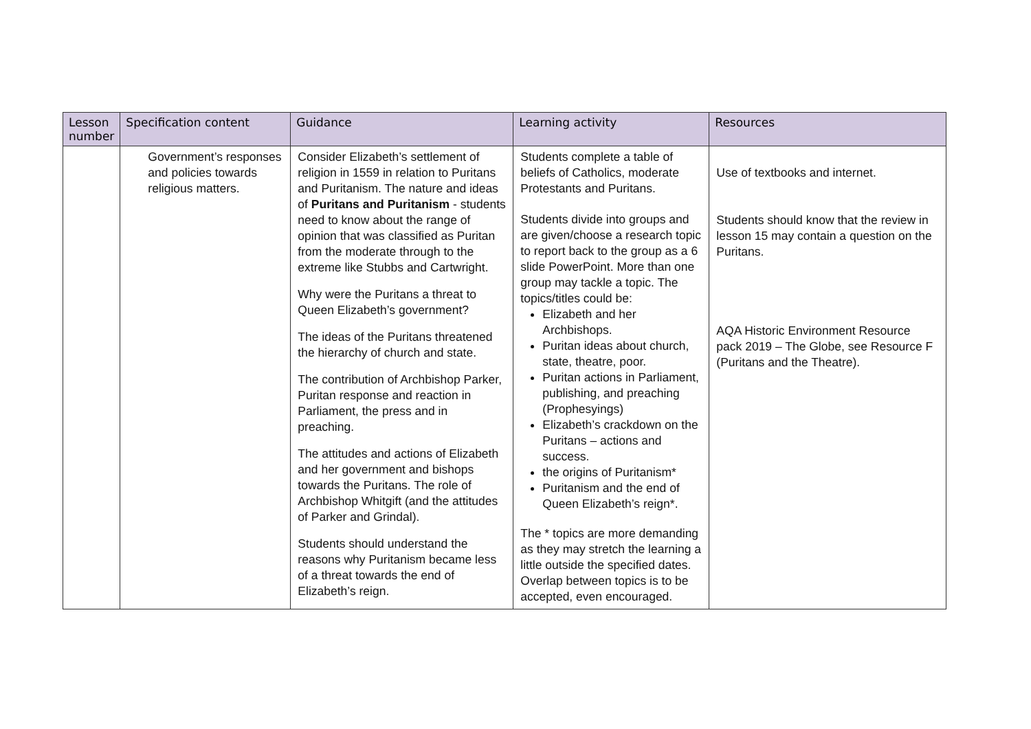| Lesson number | Specification content | Guidance | Learning activity | Resources |
| --- | --- | --- | --- | --- |
| | Government’s responses and policies towards religious matters. | Consider Elizabeth’s settlement of religion in 1559 in relation to Puritans and Puritanism. The nature and ideas of Puritans and Puritanism - students need to know about the range of opinion that was classified as Puritan from the moderate through to the extreme like Stubbs and Cartwright. Why were the Puritans a threat to Queen Elizabeth’s government? The ideas of the Puritans threatened the hierarchy of church and state. The contribution of Archbishop Parker, Puritan response and reaction in Parliament, the press and in preaching. The attitudes and actions of Elizabeth and her government and bishops towards the Puritans. The role of Archbishop Whitgift (and the attitudes of Parker and Grindal). Students should understand the reasons why Puritanism became less of a threat towards the end of Elizabeth’s reign. | Students complete a table of beliefs of Catholics, moderate Protestants and Puritans. Students divide into groups and are given/choose a research topic to report back to the group as a 6 slide PowerPoint. More than one group may tackle a topic. The topics/titles could be: Elizabeth and her Archbishops. Puritan ideas about church, state, theatre, poor. Puritan actions in Parliament, publishing, and preaching (Prophesyings) Elizabeth’s crackdown on the Puritans – actions and success. the origins of Puritanism* Puritanism and the end of Queen Elizabeth’s reign*. The * topics are more demanding as they may stretch the learning a little outside the specified dates. Overlap between topics is to be accepted, even encouraged. | Use of textbooks and internet. Students should know that the review in lesson 15 may contain a question on the Puritans. AQA Historic Environment Resource pack 2019 – The Globe, see Resource F (Puritans and the Theatre). |